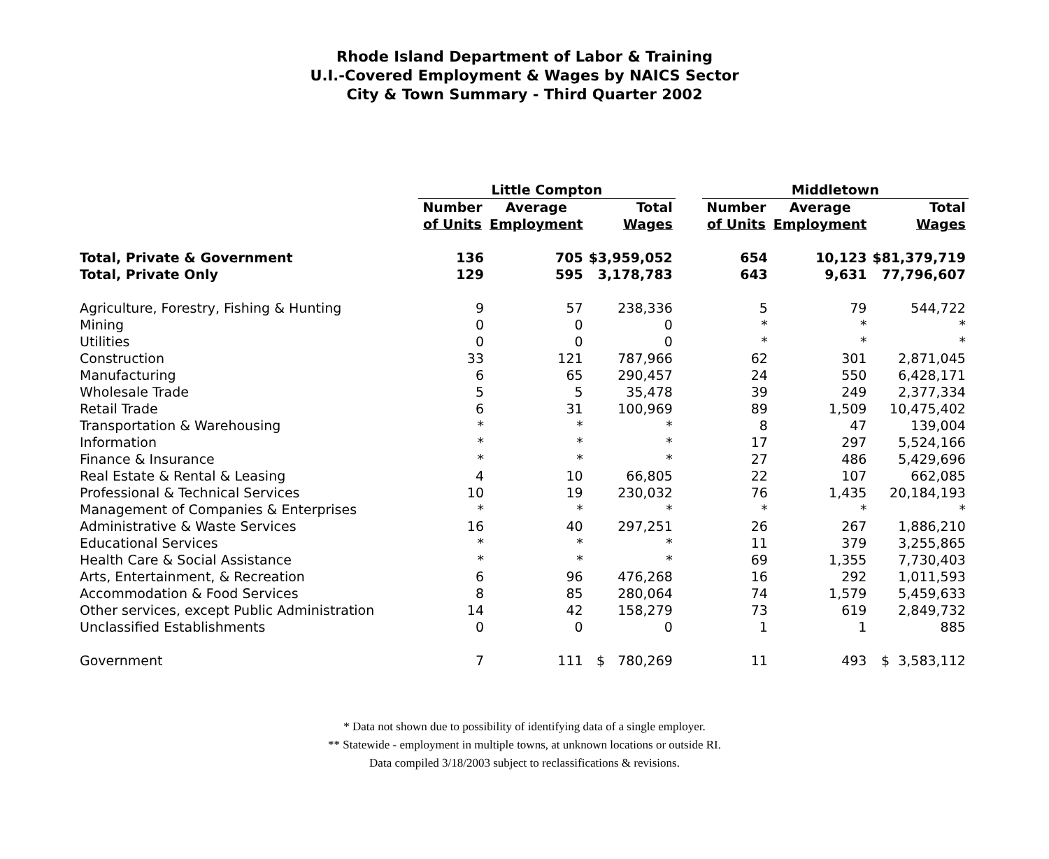Rhode Island Department of Labor & Training
U.I.-Covered Employment & Wages by NAICS Sector
City & Town Summary - Third Quarter 2002
| | Little Compton | | | | Middletown | | |
| --- | --- | --- | --- | --- | --- | --- | --- |
| | Number | Average | Total | | Number | Average | Total |
| | of Units | Employment | Wages | | of Units | Employment | Wages |
| Total, Private & Government | 136 | 705 | $3,959,052 | | 654 | 10,123 | $81,379,719 |
| Total, Private Only | 129 | 595 | 3,178,783 | | 643 | 9,631 | 77,796,607 |
| Agriculture, Forestry, Fishing & Hunting | 9 | 57 | 238,336 | | 5 | 79 | 544,722 |
| Mining | 0 | 0 | 0 | | * | * | * |
| Utilities | 0 | 0 | 0 | | * | * | * |
| Construction | 33 | 121 | 787,966 | | 62 | 301 | 2,871,045 |
| Manufacturing | 6 | 65 | 290,457 | | 24 | 550 | 6,428,171 |
| Wholesale Trade | 5 | 5 | 35,478 | | 39 | 249 | 2,377,334 |
| Retail Trade | 6 | 31 | 100,969 | | 89 | 1,509 | 10,475,402 |
| Transportation & Warehousing | * | * | * | | 8 | 47 | 139,004 |
| Information | * | * | * | | 17 | 297 | 5,524,166 |
| Finance & Insurance | * | * | * | | 27 | 486 | 5,429,696 |
| Real Estate & Rental & Leasing | 4 | 10 | 66,805 | | 22 | 107 | 662,085 |
| Professional & Technical Services | 10 | 19 | 230,032 | | 76 | 1,435 | 20,184,193 |
| Management of Companies & Enterprises | * | * | * | | * | * | * |
| Administrative & Waste Services | 16 | 40 | 297,251 | | 26 | 267 | 1,886,210 |
| Educational Services | * | * | * | | 11 | 379 | 3,255,865 |
| Health Care & Social Assistance | * | * | * | | 69 | 1,355 | 7,730,403 |
| Arts, Entertainment, & Recreation | 6 | 96 | 476,268 | | 16 | 292 | 1,011,593 |
| Accommodation & Food Services | 8 | 85 | 280,064 | | 74 | 1,579 | 5,459,633 |
| Other services, except Public Administration | 14 | 42 | 158,279 | | 73 | 619 | 2,849,732 |
| Unclassified Establishments | 0 | 0 | 0 | | 1 | 1 | 885 |
| Government | 7 | 111 | $ 780,269 | | 11 | 493 | $ 3,583,112 |
* Data not shown due to possibility of identifying data of a single employer.
** Statewide - employment in multiple towns, at unknown locations or outside RI.
Data compiled 3/18/2003 subject to reclassifications & revisions.